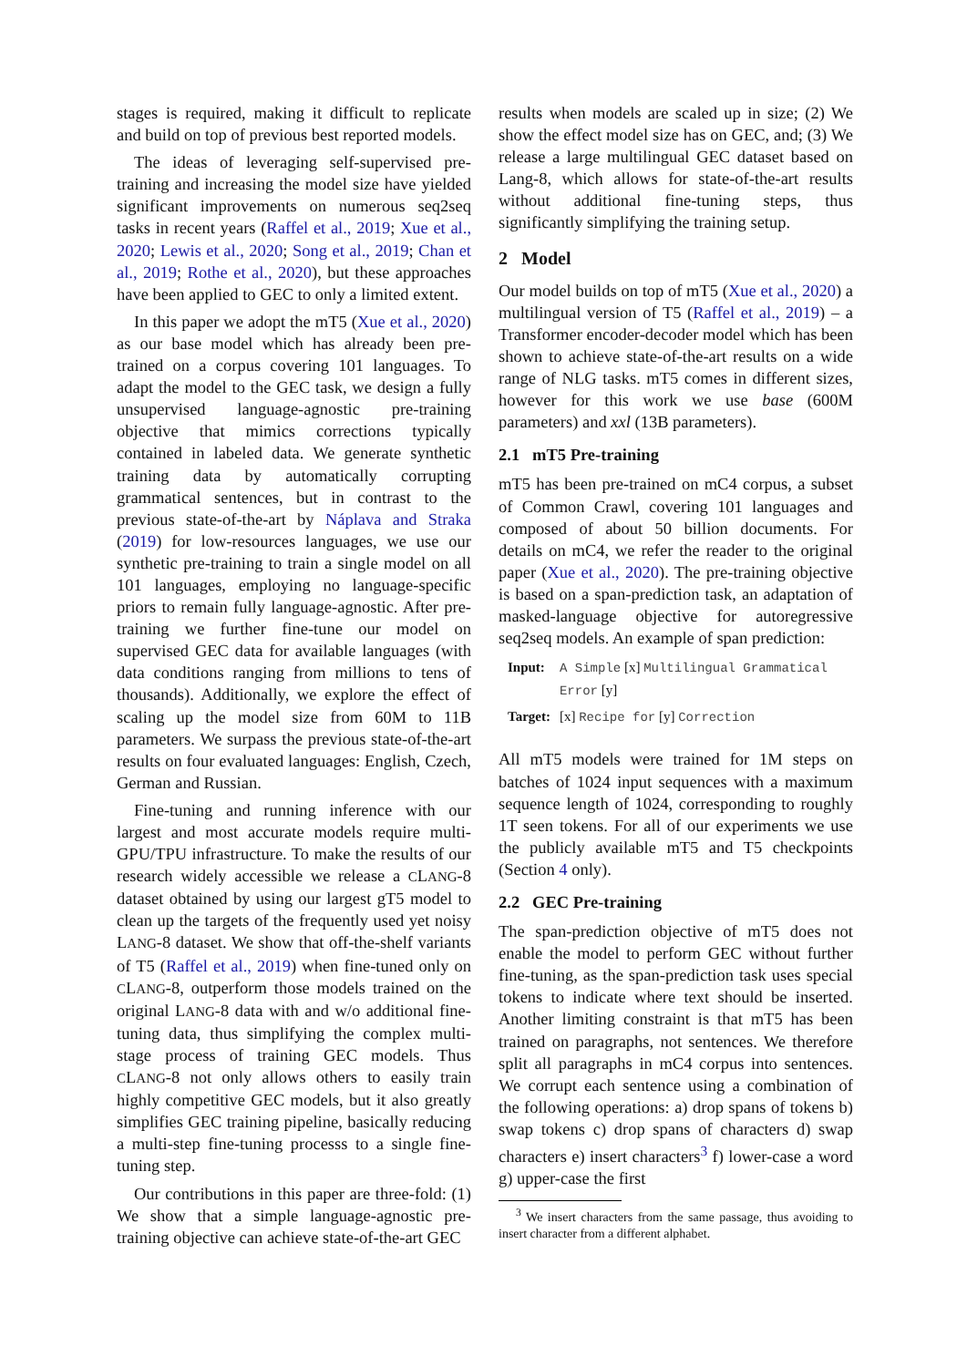stages is required, making it difficult to replicate and build on top of previous best reported models.
The ideas of leveraging self-supervised pre-training and increasing the model size have yielded significant improvements on numerous seq2seq tasks in recent years (Raffel et al., 2019; Xue et al., 2020; Lewis et al., 2020; Song et al., 2019; Chan et al., 2019; Rothe et al., 2020), but these approaches have been applied to GEC to only a limited extent.
In this paper we adopt the mT5 (Xue et al., 2020) as our base model which has already been pre-trained on a corpus covering 101 languages. To adapt the model to the GEC task, we design a fully unsupervised language-agnostic pre-training objective that mimics corrections typically contained in labeled data. We generate synthetic training data by automatically corrupting grammatical sentences, but in contrast to the previous state-of-the-art by Náplava and Straka (2019) for low-resources languages, we use our synthetic pre-training to train a single model on all 101 languages, employing no language-specific priors to remain fully language-agnostic. After pre-training we further fine-tune our model on supervised GEC data for available languages (with data conditions ranging from millions to tens of thousands). Additionally, we explore the effect of scaling up the model size from 60M to 11B parameters. We surpass the previous state-of-the-art results on four evaluated languages: English, Czech, German and Russian.
Fine-tuning and running inference with our largest and most accurate models require multi-GPU/TPU infrastructure. To make the results of our research widely accessible we release a CLANG-8 dataset obtained by using our largest gT5 model to clean up the targets of the frequently used yet noisy LANG-8 dataset. We show that off-the-shelf variants of T5 (Raffel et al., 2019) when fine-tuned only on CLANG-8, outperform those models trained on the original LANG-8 data with and w/o additional fine-tuning data, thus simplifying the complex multi-stage process of training GEC models. Thus CLANG-8 not only allows others to easily train highly competitive GEC models, but it also greatly simplifies GEC training pipeline, basically reducing a multi-step fine-tuning processs to a single fine-tuning step.
Our contributions in this paper are three-fold: (1) We show that a simple language-agnostic pre-training objective can achieve state-of-the-art GEC
results when models are scaled up in size; (2) We show the effect model size has on GEC, and; (3) We release a large multilingual GEC dataset based on Lang-8, which allows for state-of-the-art results without additional fine-tuning steps, thus significantly simplifying the training setup.
2 Model
Our model builds on top of mT5 (Xue et al., 2020) a multilingual version of T5 (Raffel et al., 2019) – a Transformer encoder-decoder model which has been shown to achieve state-of-the-art results on a wide range of NLG tasks. mT5 comes in different sizes, however for this work we use base (600M parameters) and xxl (13B parameters).
2.1 mT5 Pre-training
mT5 has been pre-trained on mC4 corpus, a subset of Common Crawl, covering 101 languages and composed of about 50 billion documents. For details on mC4, we refer the reader to the original paper (Xue et al., 2020). The pre-training objective is based on a span-prediction task, an adaptation of masked-language objective for autoregressive seq2seq models. An example of span prediction:
| Input: | A Simple [x] Multilingual Grammatical Error [y] |
| Target: | [x] Recipe for [y] Correction |
All mT5 models were trained for 1M steps on batches of 1024 input sequences with a maximum sequence length of 1024, corresponding to roughly 1T seen tokens. For all of our experiments we use the publicly available mT5 and T5 checkpoints (Section 4 only).
2.2 GEC Pre-training
The span-prediction objective of mT5 does not enable the model to perform GEC without further fine-tuning, as the span-prediction task uses special tokens to indicate where text should be inserted. Another limiting constraint is that mT5 has been trained on paragraphs, not sentences. We therefore split all paragraphs in mC4 corpus into sentences. We corrupt each sentence using a combination of the following operations: a) drop spans of tokens b) swap tokens c) drop spans of characters d) swap characters e) insert characters<sup>3</sup> f) lower-case a word g) upper-case the first
<sup>3</sup> We insert characters from the same passage, thus avoiding to insert character from a different alphabet.